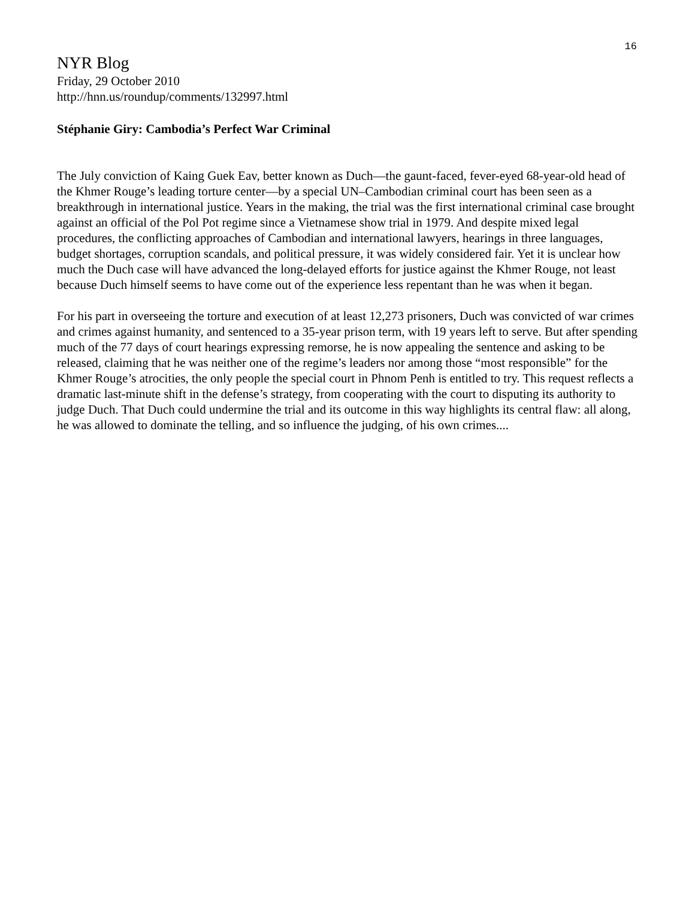16
NYR Blog
Friday, 29 October 2010
http://hnn.us/roundup/comments/132997.html
Stéphanie Giry: Cambodia’s Perfect War Criminal
The July conviction of Kaing Guek Eav, better known as Duch—the gaunt-faced, fever-eyed 68-year-old head of the Khmer Rouge’s leading torture center—by a special UN–Cambodian criminal court has been seen as a breakthrough in international justice. Years in the making, the trial was the first international criminal case brought against an official of the Pol Pot regime since a Vietnamese show trial in 1979. And despite mixed legal procedures, the conflicting approaches of Cambodian and international lawyers, hearings in three languages, budget shortages, corruption scandals, and political pressure, it was widely considered fair. Yet it is unclear how much the Duch case will have advanced the long-delayed efforts for justice against the Khmer Rouge, not least because Duch himself seems to have come out of the experience less repentant than he was when it began.
For his part in overseeing the torture and execution of at least 12,273 prisoners, Duch was convicted of war crimes and crimes against humanity, and sentenced to a 35-year prison term, with 19 years left to serve. But after spending much of the 77 days of court hearings expressing remorse, he is now appealing the sentence and asking to be released, claiming that he was neither one of the regime’s leaders nor among those “most responsible” for the Khmer Rouge’s atrocities, the only people the special court in Phnom Penh is entitled to try. This request reflects a dramatic last-minute shift in the defense’s strategy, from cooperating with the court to disputing its authority to judge Duch. That Duch could undermine the trial and its outcome in this way highlights its central flaw: all along, he was allowed to dominate the telling, and so influence the judging, of his own crimes....